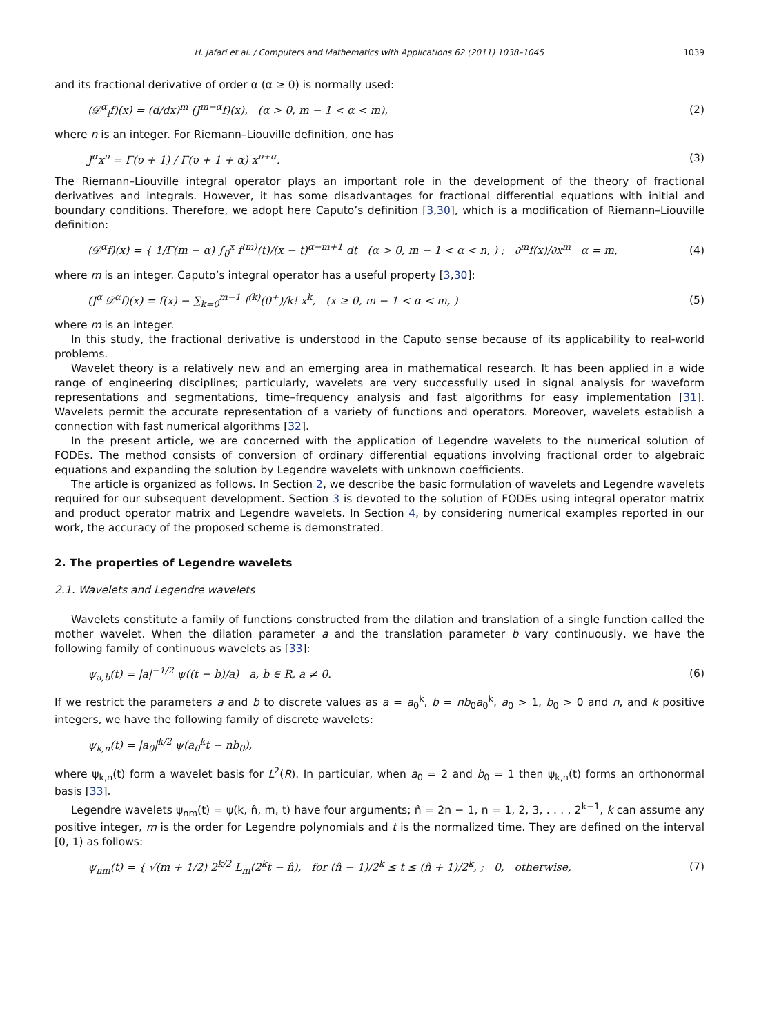H. Jafari et al. / Computers and Mathematics with Applications 62 (2011) 1038–1045 1039
and its fractional derivative of order α (α ≥ 0) is normally used:
(𝒟<sup>α</sup><sub>l</sub>f)(x) = (d/dx)<sup>m</sup> (J<sup>m−α</sup>f)(x), (α > 0, m − 1 < α < m), (2)
where n is an integer. For Riemann–Liouville definition, one has
J<sup>α</sup>x<sup>υ</sup> = Γ(υ + 1) / Γ(υ + 1 + α) x<sup>υ+α</sup>. (3)
The Riemann–Liouville integral operator plays an important role in the development of the theory of fractional derivatives and integrals. However, it has some disadvantages for fractional differential equations with initial and boundary conditions. Therefore, we adopt here Caputo’s definition [3,30], which is a modification of Riemann–Liouville definition:
(𝒟<sup>α</sup>f)(x) = { 1/Γ(m − α) ∫<sub>0</sub><sup>x</sup> f<sup>(m)</sup>(t)/(x − t)<sup>α−m+1</sup> dt (α > 0, m − 1 < α < n, ) ; ∂<sup>m</sup>f(x)/∂x<sup>m</sup> α = m, (4)
where m is an integer. Caputo’s integral operator has a useful property [3,30]:
(J<sup>α</sup> 𝒟<sup>α</sup>f)(x) = f(x) − ∑<sub>k=0</sub><sup>m−1</sup> f<sup>(k)</sup>(0<sup>+</sup>)/k! x<sup>k</sup>, (x ≥ 0, m − 1 < α < m, ) (5)
where m is an integer.
In this study, the fractional derivative is understood in the Caputo sense because of its applicability to real-world problems.
Wavelet theory is a relatively new and an emerging area in mathematical research. It has been applied in a wide range of engineering disciplines; particularly, wavelets are very successfully used in signal analysis for waveform representations and segmentations, time–frequency analysis and fast algorithms for easy implementation [31]. Wavelets permit the accurate representation of a variety of functions and operators. Moreover, wavelets establish a connection with fast numerical algorithms [32].
In the present article, we are concerned with the application of Legendre wavelets to the numerical solution of FODEs. The method consists of conversion of ordinary differential equations involving fractional order to algebraic equations and expanding the solution by Legendre wavelets with unknown coefficients.
The article is organized as follows. In Section 2, we describe the basic formulation of wavelets and Legendre wavelets required for our subsequent development. Section 3 is devoted to the solution of FODEs using integral operator matrix and product operator matrix and Legendre wavelets. In Section 4, by considering numerical examples reported in our work, the accuracy of the proposed scheme is demonstrated.
2. The properties of Legendre wavelets
2.1. Wavelets and Legendre wavelets
Wavelets constitute a family of functions constructed from the dilation and translation of a single function called the mother wavelet. When the dilation parameter a and the translation parameter b vary continuously, we have the following family of continuous wavelets as [33]:
ψ<sub>a,b</sub>(t) = |a|<sup>−1/2</sup> ψ((t − b)/a) a, b ∈ R, a ≠ 0. (6)
If we restrict the parameters a and b to discrete values as a = a<sub>0</sub><sup>k</sup>, b = nb<sub>0</sub>a<sub>0</sub><sup>k</sup>, a<sub>0</sub> > 1, b<sub>0</sub> > 0 and n, and k positive integers, we have the following family of discrete wavelets:
ψ<sub>k,n</sub>(t) = |a<sub>0</sub>|<sup>k/2</sup> ψ(a<sub>0</sub><sup>k</sup>t − nb<sub>0</sub>),
where ψ<sub>k,n</sub>(t) form a wavelet basis for L<sup>2</sup>(R). In particular, when a<sub>0</sub> = 2 and b<sub>0</sub> = 1 then ψ<sub>k,n</sub>(t) forms an orthonormal basis [33].
Legendre wavelets ψ<sub>nm</sub>(t) = ψ(k, n̂, m, t) have four arguments; n̂ = 2n − 1, n = 1, 2, 3, . . . , 2<sup>k−1</sup>, k can assume any positive integer, m is the order for Legendre polynomials and t is the normalized time. They are defined on the interval [0, 1) as follows:
ψ<sub>nm</sub>(t) = { √(m + 1/2) 2<sup>k/2</sup> L<sub>m</sub>(2<sup>k</sup>t − n̂), for (n̂ − 1)/2<sup>k</sup> ≤ t ≤ (n̂ + 1)/2<sup>k</sup>, ; 0, otherwise, (7)